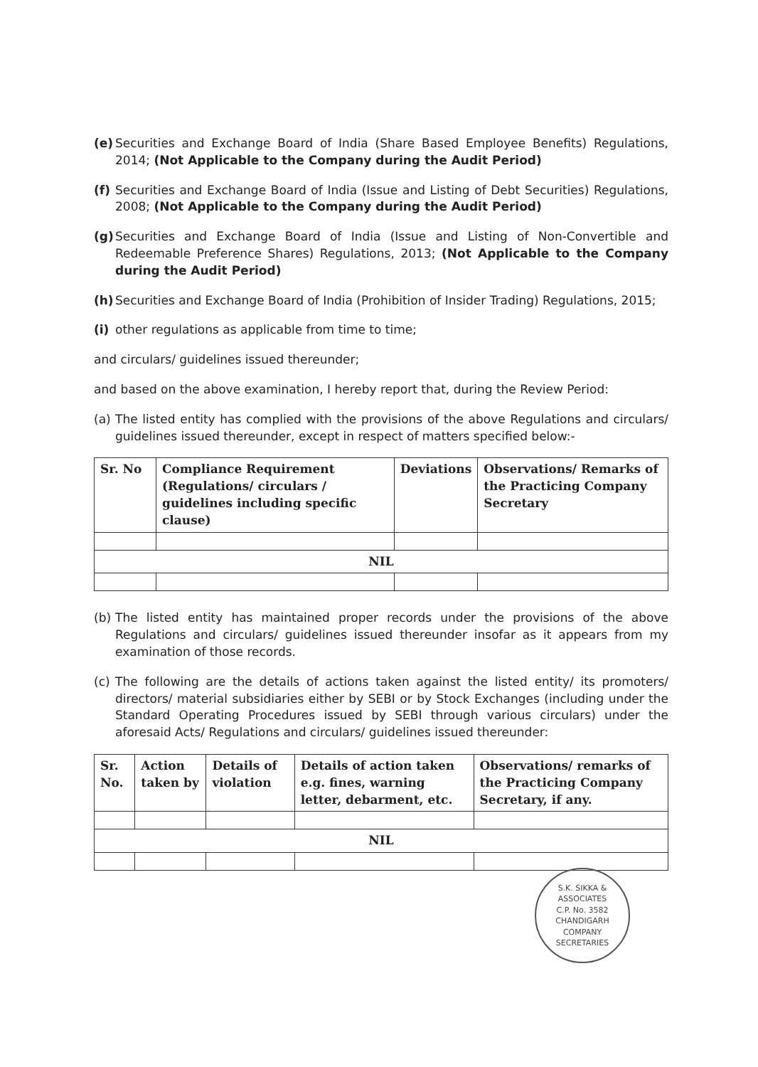(e) Securities and Exchange Board of India (Share Based Employee Benefits) Regulations, 2014; (Not Applicable to the Company during the Audit Period)
(f) Securities and Exchange Board of India (Issue and Listing of Debt Securities) Regulations, 2008; (Not Applicable to the Company during the Audit Period)
(g) Securities and Exchange Board of India (Issue and Listing of Non-Convertible and Redeemable Preference Shares) Regulations, 2013; (Not Applicable to the Company during the Audit Period)
(h) Securities and Exchange Board of India (Prohibition of Insider Trading) Regulations, 2015;
(i) other regulations as applicable from time to time;
and circulars/ guidelines issued thereunder;
and based on the above examination, I hereby report that, during the Review Period:
(a) The listed entity has complied with the provisions of the above Regulations and circulars/ guidelines issued thereunder, except in respect of matters specified below:-
| Sr. No | Compliance Requirement (Regulations/ circulars / guidelines including specific clause) | Deviations | Observations/ Remarks of the Practicing Company Secretary |
| --- | --- | --- | --- |
| NIL | | | |
(b) The listed entity has maintained proper records under the provisions of the above Regulations and circulars/ guidelines issued thereunder insofar as it appears from my examination of those records.
(c) The following are the details of actions taken against the listed entity/ its promoters/ directors/ material subsidiaries either by SEBI or by Stock Exchanges (including under the Standard Operating Procedures issued by SEBI through various circulars) under the aforesaid Acts/ Regulations and circulars/ guidelines issued thereunder:
| Sr. No. | Action taken by | Details of violation | Details of action taken e.g. fines, warning letter, debarment, etc. | Observations/ remarks of the Practicing Company Secretary, if any. |
| --- | --- | --- | --- | --- |
| NIL | | | | |
S.K. SIKKA & ASSOCIATES
C.P. No. 3582
CHANDIGARH
COMPANY SECRETARIES